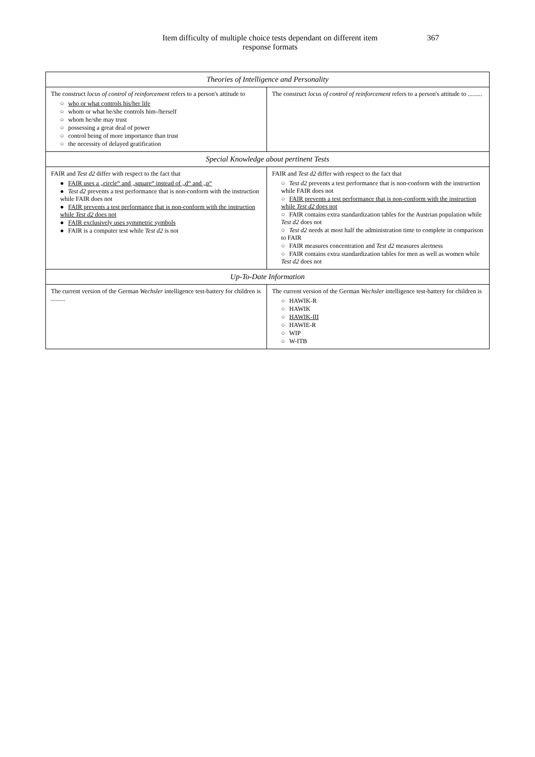Item difficulty of multiple choice tests dependant on different item response formats
367
| Theories of Intelligence and Personality | |
| --- | --- |
| The construct locus of control of reinforcement refers to a person's attitude to ○ who or what controls his/her life ○ whom or what he/she controls him-/herself ○ whom he/she may trust ○ possessing a great deal of power ○ control being of more importance than trust ○ the necessity of delayed gratification | The construct locus of control of reinforcement refers to a person's attitude to ......... |
| Special Knowledge about pertinent Tests | |
| FAIR and Test d2 differ with respect to the fact that ● FAIR uses a „circle“ and „square“ instead of „d“ and „p“ ● Test d2 prevents a test performance that is non-conform with the instruction while FAIR does not ● FAIR prevents a test performance that is non-conform with the instruction while Test d2 does not ● FAIR exclusively uses symmetric symbols ● FAIR is a computer test while Test d2 is not | FAIR and Test d2 differ with respect to the fact that ○ Test d2 prevents a test performance that is non-conform with the instruction while FAIR does not ○ FAIR prevents a test performance that is non-conform with the instruction while Test d2 does not ○ FAIR contains extra standardization tables for the Austrian population while Test d2 does not ○ Test d2 needs at most half the administration time to complete in comparison to FAIR ○ FAIR measures concentration and Test d2 measures alertness ○ FAIR contains extra standardization tables for men as well as women while Test d2 does not |
| Up-To-Date Information | |
| The current version of the German Wechsler intelligence test-battery for children is ......... | The current version of the German Wechsler intelligence test-battery for children is ○ HAWIK-R ○ HAWIK ○ HAWIK-III ○ HAWIE-R ○ WIP ○ W-ITB |